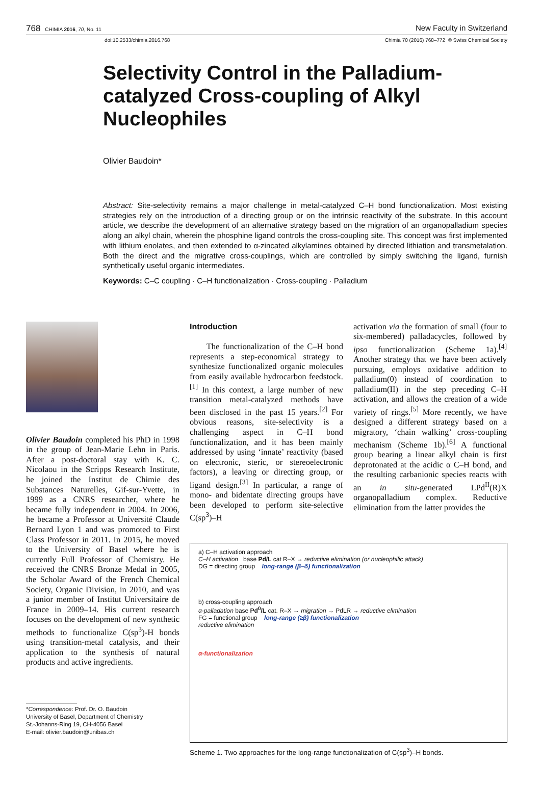768 CHIMIA 2016, 70, No. 11 New Faculty in Switzerland
doi:10.2533/chimia.2016.768 Chimia 70 (2016) 768–772 © Swiss Chemical Society
Selectivity Control in the Palladium-catalyzed Cross-coupling of Alkyl Nucleophiles
Olivier Baudoin*
Abstract: Site-selectivity remains a major challenge in metal-catalyzed C–H bond functionalization. Most existing strategies rely on the introduction of a directing group or on the intrinsic reactivity of the substrate. In this account article, we describe the development of an alternative strategy based on the migration of an organopalladium species along an alkyl chain, wherein the phosphine ligand controls the cross-coupling site. This concept was first implemented with lithium enolates, and then extended to α-zincated alkylamines obtained by directed lithiation and transmetalation. Both the direct and the migrative cross-couplings, which are controlled by simply switching the ligand, furnish synthetically useful organic intermediates.
Keywords: C–C coupling · C–H functionalization · Cross-coupling · Palladium
Olivier Baudoin completed his PhD in 1998 in the group of Jean-Marie Lehn in Paris. After a post-doctoral stay with K. C. Nicolaou in the Scripps Research Institute, he joined the Institut de Chimie des Substances Naturelles, Gif-sur-Yvette, in 1999 as a CNRS researcher, where he became fully independent in 2004. In 2006, he became a Professor at Université Claude Bernard Lyon 1 and was promoted to First Class Professor in 2011. In 2015, he moved to the University of Basel where he is currently Full Professor of Chemistry. He received the CNRS Bronze Medal in 2005, the Scholar Award of the French Chemical Society, Organic Division, in 2010, and was a junior member of Institut Universitaire de France in 2009–14. His current research focuses on the development of new synthetic methods to functionalize C(sp<sup>3</sup>)-H bonds using transition-metal catalysis, and their application to the synthesis of natural products and active ingredients.
*Correspondence: Prof. Dr. O. Baudoin
University of Basel, Department of Chemistry
St.-Johanns-Ring 19, CH-4056 Basel
E-mail: olivier.baudoin@unibas.ch
Introduction
The functionalization of the C–H bond represents a step-economical strategy to synthesize functionalized organic molecules from easily available hydrocarbon feedstock.<sup>[1]</sup> In this context, a large number of new transition metal-catalyzed methods have been disclosed in the past 15 years.<sup>[2]</sup> For obvious reasons, site-selectivity is a challenging aspect in C–H bond functionalization, and it has been mainly addressed by using ‘innate’ reactivity (based on electronic, steric, or stereoelectronic factors), a leaving or directing group, or ligand design.<sup>[3]</sup> In particular, a range of mono- and bidentate directing groups have been developed to perform site-selective C(sp<sup>3</sup>)–H
activation via the formation of small (four to six-membered) palladacycles, followed by ipso functionalization (Scheme 1a).<sup>[4]</sup> Another strategy that we have been actively pursuing, employs oxidative addition to palladium(0) instead of coordination to palladium(II) in the step preceding C–H activation, and allows the creation of a wide variety of rings.<sup>[5]</sup> More recently, we have designed a different strategy based on a migratory, ‘chain walking’ cross-coupling mechanism (Scheme 1b).<sup>[6]</sup> A functional group bearing a linear alkyl chain is first deprotonated at the acidic α C–H bond, and the resulting carbanionic species reacts with an in situ-generated LPd<sup>II</sup>(R)X organopalladium complex. Reductive elimination from the latter provides the
a) C–H activation approach
C–H activation base Pd/L cat R–X → reductive elimination (or nucleophilic attack)
DG = directing group long-range (β–δ) functionalization
b) cross-coupling approach
α-palladation base Pd<sup>0</sup>/L cat. R–X → migration → PdLR → reductive elimination
FG = functional group long-range (≥β) functionalization
reductive elimination
α-functionalization
Scheme 1. Two approaches for the long-range functionalization of C(sp<sup>3</sup>)–H bonds.